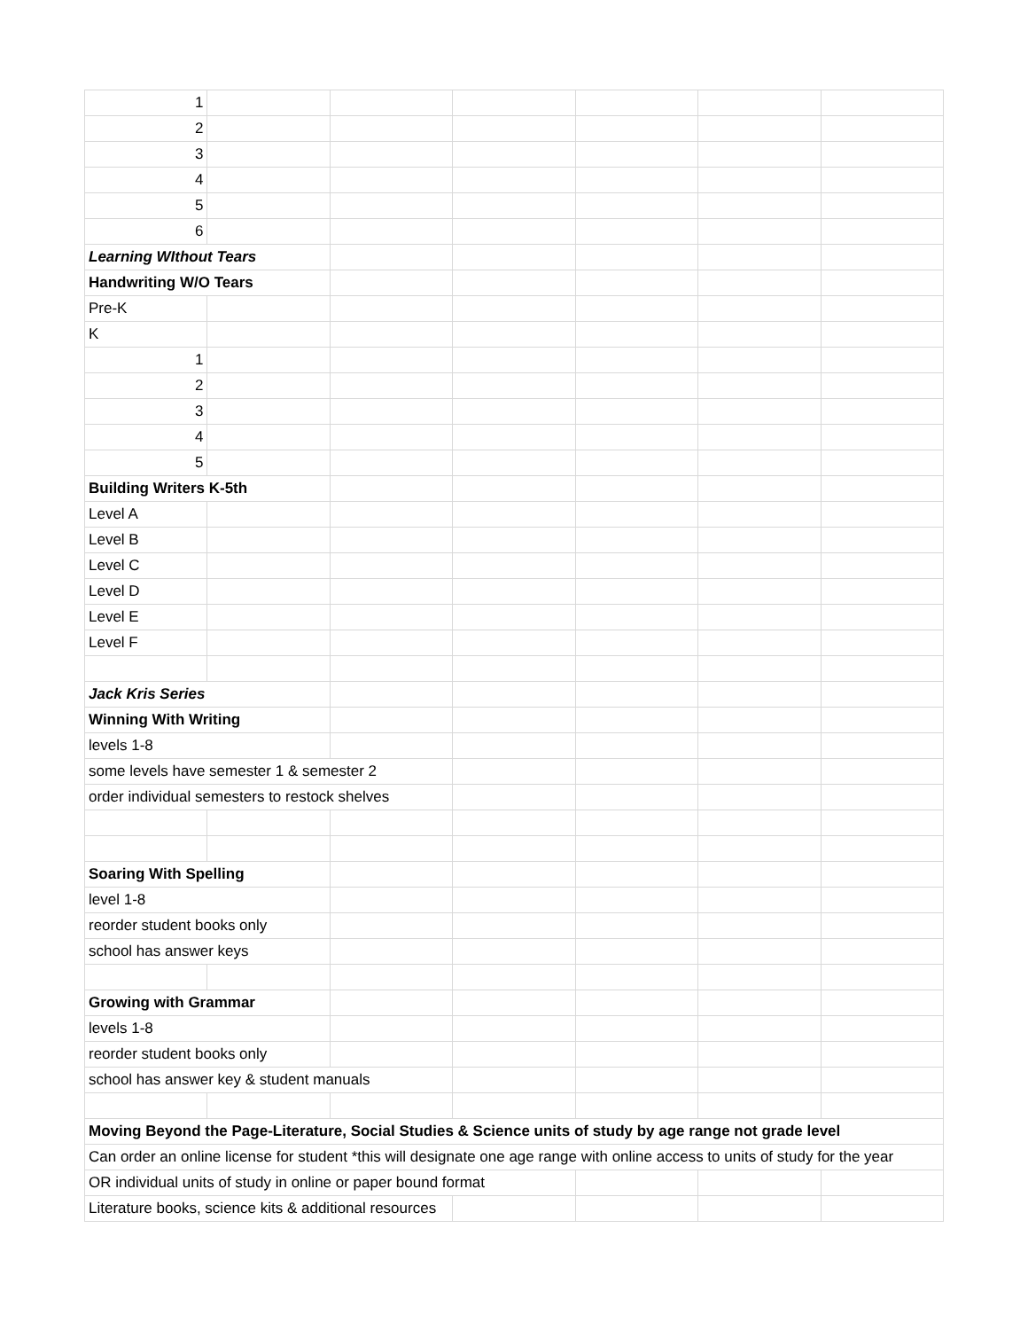| 1 | | | | | | |
| 2 | | | | | | |
| 3 | | | | | | |
| 4 | | | | | | |
| 5 | | | | | | |
| 6 | | | | | | |
| Learning WIthout Tears | | | | | | |
| Handwriting W/O Tears | | | | | | |
| Pre-K | | | | | | |
| K | | | | | | |
| 1 | | | | | | |
| 2 | | | | | | |
| 3 | | | | | | |
| 4 | | | | | | |
| 5 | | | | | | |
| Building Writers K-5th | | | | | | |
| Level A | | | | | | |
| Level B | | | | | | |
| Level C | | | | | | |
| Level D | | | | | | |
| Level E | | | | | | |
| Level F | | | | | | |
| Jack Kris Series | | | | | | |
| Winning With Writing | | | | | | |
| levels 1-8 | | | | | | |
| some levels have semester 1 & semester 2 | | | | | | |
| order individual semesters to restock shelves | | | | | | |
| Soaring With Spelling | | | | | | |
| level 1-8 | | | | | | |
| reorder student books only | | | | | | |
| school has answer keys | | | | | | |
| Growing with Grammar | | | | | | |
| levels 1-8 | | | | | | |
| reorder student books only | | | | | | |
| school has answer key & student manuals | | | | | | |
| Moving Beyond the Page-Literature, Social Studies & Science units of study by age range not grade level | | | | | | |
| Can order an online license for student *this will designate one age range with online access to units of study for the year | | | | | | |
| OR individual units of study in online or paper bound format | | | | | | |
| Literature books, science kits & additional resources | | | | | | |